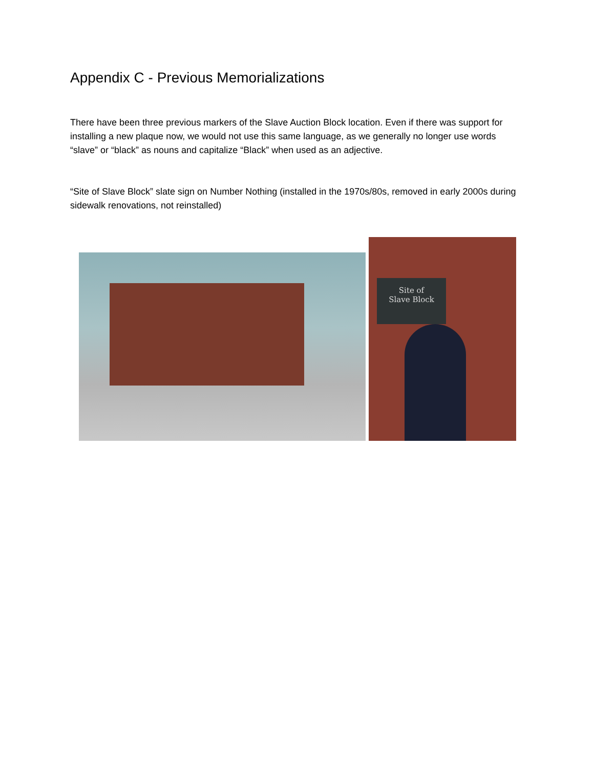Appendix C - Previous Memorializations
There have been three previous markers of the Slave Auction Block location. Even if there was support for installing a new plaque now, we would not use this same language, as we generally no longer use words “slave” or “black” as nouns and capitalize “Black” when used as an adjective.
“Site of Slave Block” slate sign on Number Nothing (installed in the 1970s/80s, removed in early 2000s during sidewalk renovations, not reinstalled)
Site of
Slave Block